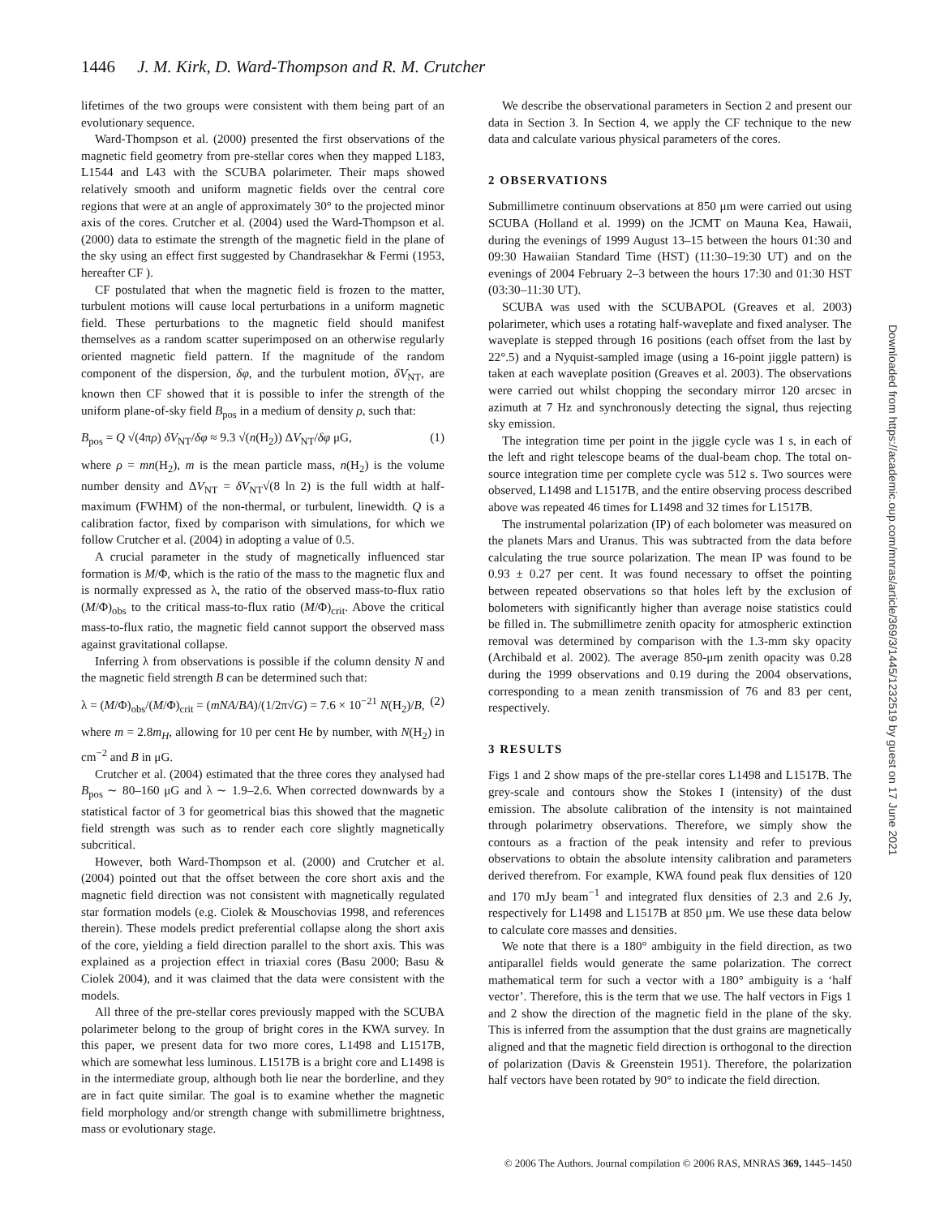1446 J. M. Kirk, D. Ward-Thompson and R. M. Crutcher
lifetimes of the two groups were consistent with them being part of an evolutionary sequence.
Ward-Thompson et al. (2000) presented the first observations of the magnetic field geometry from pre-stellar cores when they mapped L183, L1544 and L43 with the SCUBA polarimeter. Their maps showed relatively smooth and uniform magnetic fields over the central core regions that were at an angle of approximately 30° to the projected minor axis of the cores. Crutcher et al. (2004) used the Ward-Thompson et al. (2000) data to estimate the strength of the magnetic field in the plane of the sky using an effect first suggested by Chandrasekhar & Fermi (1953, hereafter CF ).
CF postulated that when the magnetic field is frozen to the matter, turbulent motions will cause local perturbations in a uniform magnetic field. These perturbations to the magnetic field should manifest themselves as a random scatter superimposed on an otherwise regularly oriented magnetic field pattern. If the magnitude of the random component of the dispersion, δφ, and the turbulent motion, δV<sub>NT</sub>, are known then CF showed that it is possible to infer the strength of the uniform plane-of-sky field B<sub>pos</sub> in a medium of density ρ, such that:
B<sub>pos</sub> = Q √(4πρ) δV<sub>NT</sub>/δφ ≈ 9.3 √(n(H<sub>2</sub>)) ΔV<sub>NT</sub>/δφ μG, (1)
where ρ = mn(H<sub>2</sub>), m is the mean particle mass, n(H<sub>2</sub>) is the volume number density and ΔV<sub>NT</sub> = δV<sub>NT</sub>√(8 ln 2) is the full width at half-maximum (FWHM) of the non-thermal, or turbulent, linewidth. Q is a calibration factor, fixed by comparison with simulations, for which we follow Crutcher et al. (2004) in adopting a value of 0.5.
A crucial parameter in the study of magnetically influenced star formation is M/Φ, which is the ratio of the mass to the magnetic flux and is normally expressed as λ, the ratio of the observed mass-to-flux ratio (M/Φ)<sub>obs</sub> to the critical mass-to-flux ratio (M/Φ)<sub>crit</sub>. Above the critical mass-to-flux ratio, the magnetic field cannot support the observed mass against gravitational collapse.
Inferring λ from observations is possible if the column density N and the magnetic field strength B can be determined such that:
λ = (M/Φ)<sub>obs</sub>/(M/Φ)<sub>crit</sub> = (mNA/BA)/(1/2π√G) = 7.6 × 10<sup>−21</sup> N(H<sub>2</sub>)/B, (2)
where m = 2.8m<sub>H</sub>, allowing for 10 per cent He by number, with N(H<sub>2</sub>) in cm<sup>−2</sup> and B in μG.
Crutcher et al. (2004) estimated that the three cores they analysed had B<sub>pos</sub> ∼ 80–160 μG and λ ∼ 1.9–2.6. When corrected downwards by a statistical factor of 3 for geometrical bias this showed that the magnetic field strength was such as to render each core slightly magnetically subcritical.
However, both Ward-Thompson et al. (2000) and Crutcher et al. (2004) pointed out that the offset between the core short axis and the magnetic field direction was not consistent with magnetically regulated star formation models (e.g. Ciolek & Mouschovias 1998, and references therein). These models predict preferential collapse along the short axis of the core, yielding a field direction parallel to the short axis. This was explained as a projection effect in triaxial cores (Basu 2000; Basu & Ciolek 2004), and it was claimed that the data were consistent with the models.
All three of the pre-stellar cores previously mapped with the SCUBA polarimeter belong to the group of bright cores in the KWA survey. In this paper, we present data for two more cores, L1498 and L1517B, which are somewhat less luminous. L1517B is a bright core and L1498 is in the intermediate group, although both lie near the borderline, and they are in fact quite similar. The goal is to examine whether the magnetic field morphology and/or strength change with submillimetre brightness, mass or evolutionary stage.
We describe the observational parameters in Section 2 and present our data in Section 3. In Section 4, we apply the CF technique to the new data and calculate various physical parameters of the cores.
2 OBSERVATIONS
Submillimetre continuum observations at 850 μm were carried out using SCUBA (Holland et al. 1999) on the JCMT on Mauna Kea, Hawaii, during the evenings of 1999 August 13–15 between the hours 01:30 and 09:30 Hawaiian Standard Time (HST) (11:30–19:30 UT) and on the evenings of 2004 February 2–3 between the hours 17:30 and 01:30 HST (03:30–11:30 UT).
SCUBA was used with the SCUBAPOL (Greaves et al. 2003) polarimeter, which uses a rotating half-waveplate and fixed analyser. The waveplate is stepped through 16 positions (each offset from the last by 22°.5) and a Nyquist-sampled image (using a 16-point jiggle pattern) is taken at each waveplate position (Greaves et al. 2003). The observations were carried out whilst chopping the secondary mirror 120 arcsec in azimuth at 7 Hz and synchronously detecting the signal, thus rejecting sky emission.
The integration time per point in the jiggle cycle was 1 s, in each of the left and right telescope beams of the dual-beam chop. The total on-source integration time per complete cycle was 512 s. Two sources were observed, L1498 and L1517B, and the entire observing process described above was repeated 46 times for L1498 and 32 times for L1517B.
The instrumental polarization (IP) of each bolometer was measured on the planets Mars and Uranus. This was subtracted from the data before calculating the true source polarization. The mean IP was found to be 0.93 ± 0.27 per cent. It was found necessary to offset the pointing between repeated observations so that holes left by the exclusion of bolometers with significantly higher than average noise statistics could be filled in. The submillimetre zenith opacity for atmospheric extinction removal was determined by comparison with the 1.3-mm sky opacity (Archibald et al. 2002). The average 850-μm zenith opacity was 0.28 during the 1999 observations and 0.19 during the 2004 observations, corresponding to a mean zenith transmission of 76 and 83 per cent, respectively.
3 RESULTS
Figs 1 and 2 show maps of the pre-stellar cores L1498 and L1517B. The grey-scale and contours show the Stokes I (intensity) of the dust emission. The absolute calibration of the intensity is not maintained through polarimetry observations. Therefore, we simply show the contours as a fraction of the peak intensity and refer to previous observations to obtain the absolute intensity calibration and parameters derived therefrom. For example, KWA found peak flux densities of 120 and 170 mJy beam<sup>−1</sup> and integrated flux densities of 2.3 and 2.6 Jy, respectively for L1498 and L1517B at 850 μm. We use these data below to calculate core masses and densities.
We note that there is a 180° ambiguity in the field direction, as two antiparallel fields would generate the same polarization. The correct mathematical term for such a vector with a 180° ambiguity is a ‘half vector’. Therefore, this is the term that we use. The half vectors in Figs 1 and 2 show the direction of the magnetic field in the plane of the sky. This is inferred from the assumption that the dust grains are magnetically aligned and that the magnetic field direction is orthogonal to the direction of polarization (Davis & Greenstein 1951). Therefore, the polarization half vectors have been rotated by 90° to indicate the field direction.
Downloaded from https://academic.oup.com/mnras/article/369/3/1445/1232519 by guest on 17 June 2021
© 2006 The Authors. Journal compilation © 2006 RAS, MNRAS 369, 1445–1450